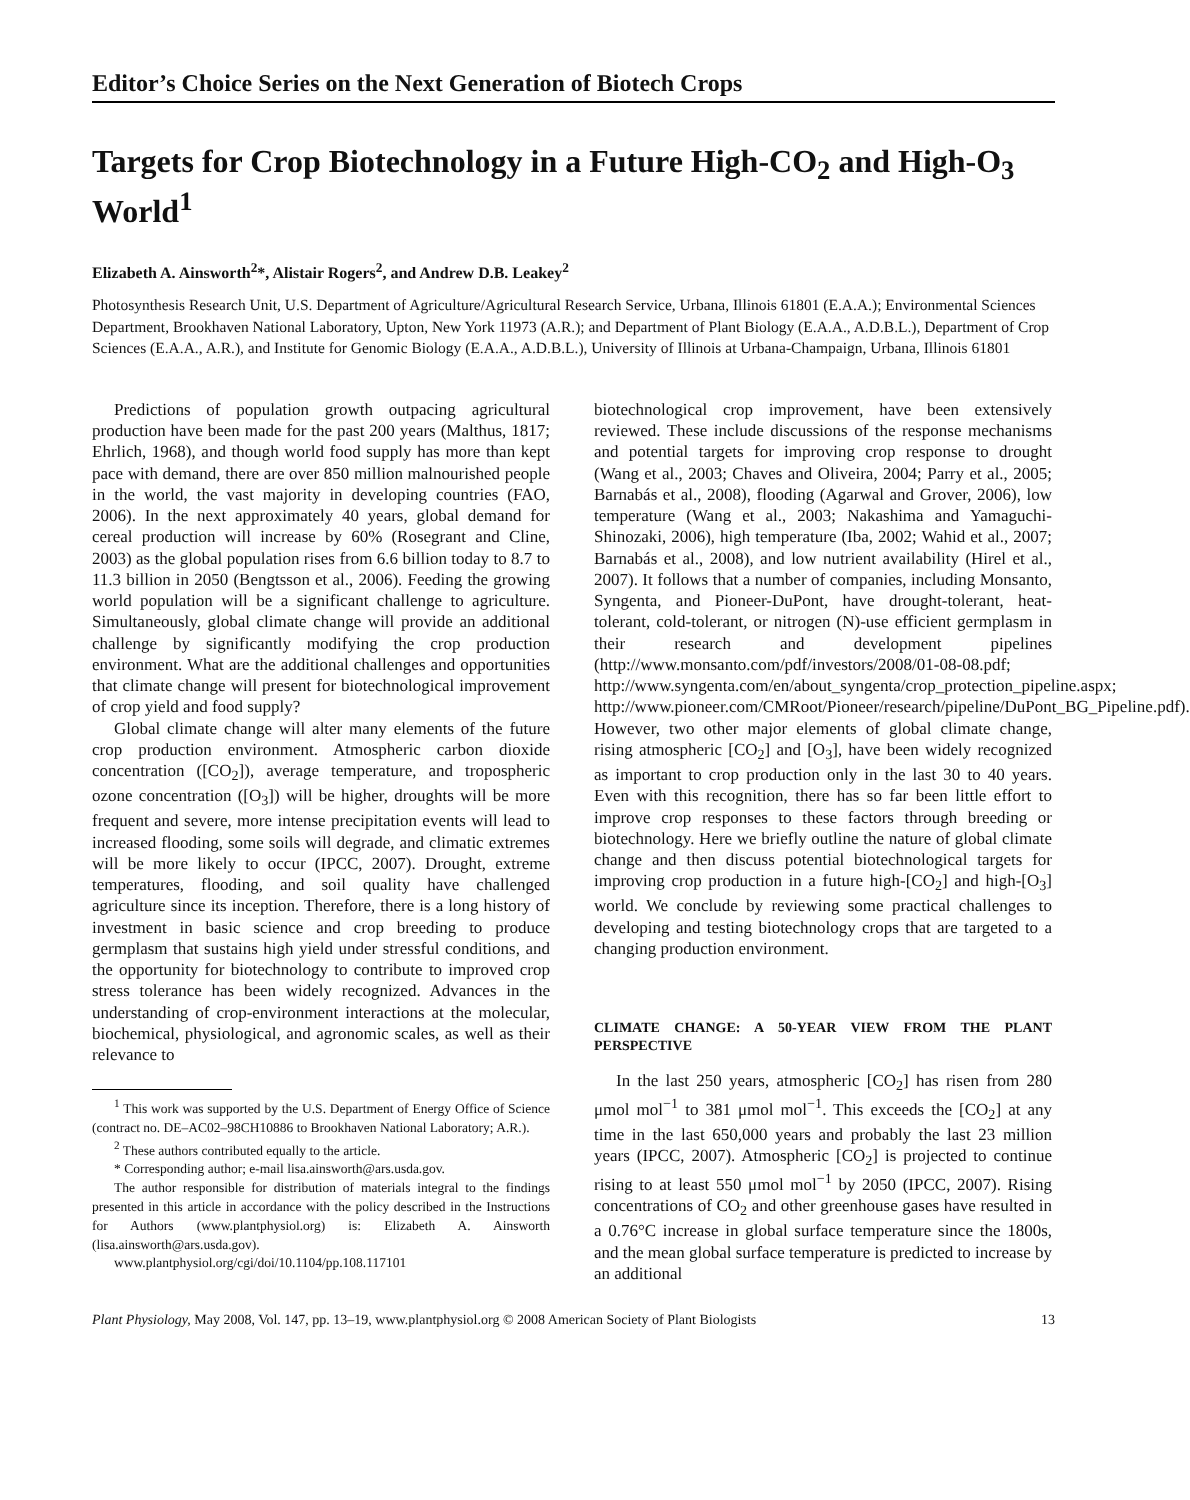Editor’s Choice Series on the Next Generation of Biotech Crops
Targets for Crop Biotechnology in a Future High-CO<sub>2</sub> and High-O<sub>3</sub> World<sup>1</sup>
Elizabeth A. Ainsworth<sup>2</sup>*, Alistair Rogers<sup>2</sup>, and Andrew D.B. Leakey<sup>2</sup>
Photosynthesis Research Unit, U.S. Department of Agriculture/Agricultural Research Service, Urbana, Illinois 61801 (E.A.A.); Environmental Sciences Department, Brookhaven National Laboratory, Upton, New York 11973 (A.R.); and Department of Plant Biology (E.A.A., A.D.B.L.), Department of Crop Sciences (E.A.A., A.R.), and Institute for Genomic Biology (E.A.A., A.D.B.L.), University of Illinois at Urbana-Champaign, Urbana, Illinois 61801
Predictions of population growth outpacing agricultural production have been made for the past 200 years (Malthus, 1817; Ehrlich, 1968), and though world food supply has more than kept pace with demand, there are over 850 million malnourished people in the world, the vast majority in developing countries (FAO, 2006). In the next approximately 40 years, global demand for cereal production will increase by 60% (Rosegrant and Cline, 2003) as the global population rises from 6.6 billion today to 8.7 to 11.3 billion in 2050 (Bengtsson et al., 2006). Feeding the growing world population will be a significant challenge to agriculture. Simultaneously, global climate change will provide an additional challenge by significantly modifying the crop production environment. What are the additional challenges and opportunities that climate change will present for biotechnological improvement of crop yield and food supply?
Global climate change will alter many elements of the future crop production environment. Atmospheric carbon dioxide concentration ([CO<sub>2</sub>]), average temperature, and tropospheric ozone concentration ([O<sub>3</sub>]) will be higher, droughts will be more frequent and severe, more intense precipitation events will lead to increased flooding, some soils will degrade, and climatic extremes will be more likely to occur (IPCC, 2007). Drought, extreme temperatures, flooding, and soil quality have challenged agriculture since its inception. Therefore, there is a long history of investment in basic science and crop breeding to produce germplasm that sustains high yield under stressful conditions, and the opportunity for biotechnology to contribute to improved crop stress tolerance has been widely recognized. Advances in the understanding of crop-environment interactions at the molecular, biochemical, physiological, and agronomic scales, as well as their relevance to
<sup>1</sup> This work was supported by the U.S. Department of Energy Office of Science (contract no. DE–AC02–98CH10886 to Brookhaven National Laboratory; A.R.).
<sup>2</sup> These authors contributed equally to the article.
* Corresponding author; e-mail lisa.ainsworth@ars.usda.gov.
The author responsible for distribution of materials integral to the findings presented in this article in accordance with the policy described in the Instructions for Authors (www.plantphysiol.org) is: Elizabeth A. Ainsworth (lisa.ainsworth@ars.usda.gov).
www.plantphysiol.org/cgi/doi/10.1104/pp.108.117101
biotechnological crop improvement, have been extensively reviewed. These include discussions of the response mechanisms and potential targets for improving crop response to drought (Wang et al., 2003; Chaves and Oliveira, 2004; Parry et al., 2005; Barnabás et al., 2008), flooding (Agarwal and Grover, 2006), low temperature (Wang et al., 2003; Nakashima and Yamaguchi-Shinozaki, 2006), high temperature (Iba, 2002; Wahid et al., 2007; Barnabás et al., 2008), and low nutrient availability (Hirel et al., 2007). It follows that a number of companies, including Monsanto, Syngenta, and Pioneer-DuPont, have drought-tolerant, heat-tolerant, cold-tolerant, or nitrogen (N)-use efficient germplasm in their research and development pipelines (http://www.monsanto.com/pdf/investors/2008/01-08-08.pdf; http://www.syngenta.com/en/about_syngenta/crop_protection_pipeline.aspx; http://www.pioneer.com/CMRoot/Pioneer/research/pipeline/DuPont_BG_Pipeline.pdf). However, two other major elements of global climate change, rising atmospheric [CO<sub>2</sub>] and [O<sub>3</sub>], have been widely recognized as important to crop production only in the last 30 to 40 years. Even with this recognition, there has so far been little effort to improve crop responses to these factors through breeding or biotechnology. Here we briefly outline the nature of global climate change and then discuss potential biotechnological targets for improving crop production in a future high-[CO<sub>2</sub>] and high-[O<sub>3</sub>] world. We conclude by reviewing some practical challenges to developing and testing biotechnology crops that are targeted to a changing production environment.
CLIMATE CHANGE: A 50-YEAR VIEW FROM THE PLANT PERSPECTIVE
In the last 250 years, atmospheric [CO<sub>2</sub>] has risen from 280 μmol mol<sup>−1</sup> to 381 μmol mol<sup>−1</sup>. This exceeds the [CO<sub>2</sub>] at any time in the last 650,000 years and probably the last 23 million years (IPCC, 2007). Atmospheric [CO<sub>2</sub>] is projected to continue rising to at least 550 μmol mol<sup>−1</sup> by 2050 (IPCC, 2007). Rising concentrations of CO<sub>2</sub> and other greenhouse gases have resulted in a 0.76°C increase in global surface temperature since the 1800s, and the mean global surface temperature is predicted to increase by an additional
Plant Physiology, May 2008, Vol. 147, pp. 13–19, www.plantphysiol.org © 2008 American Society of Plant Biologists 13